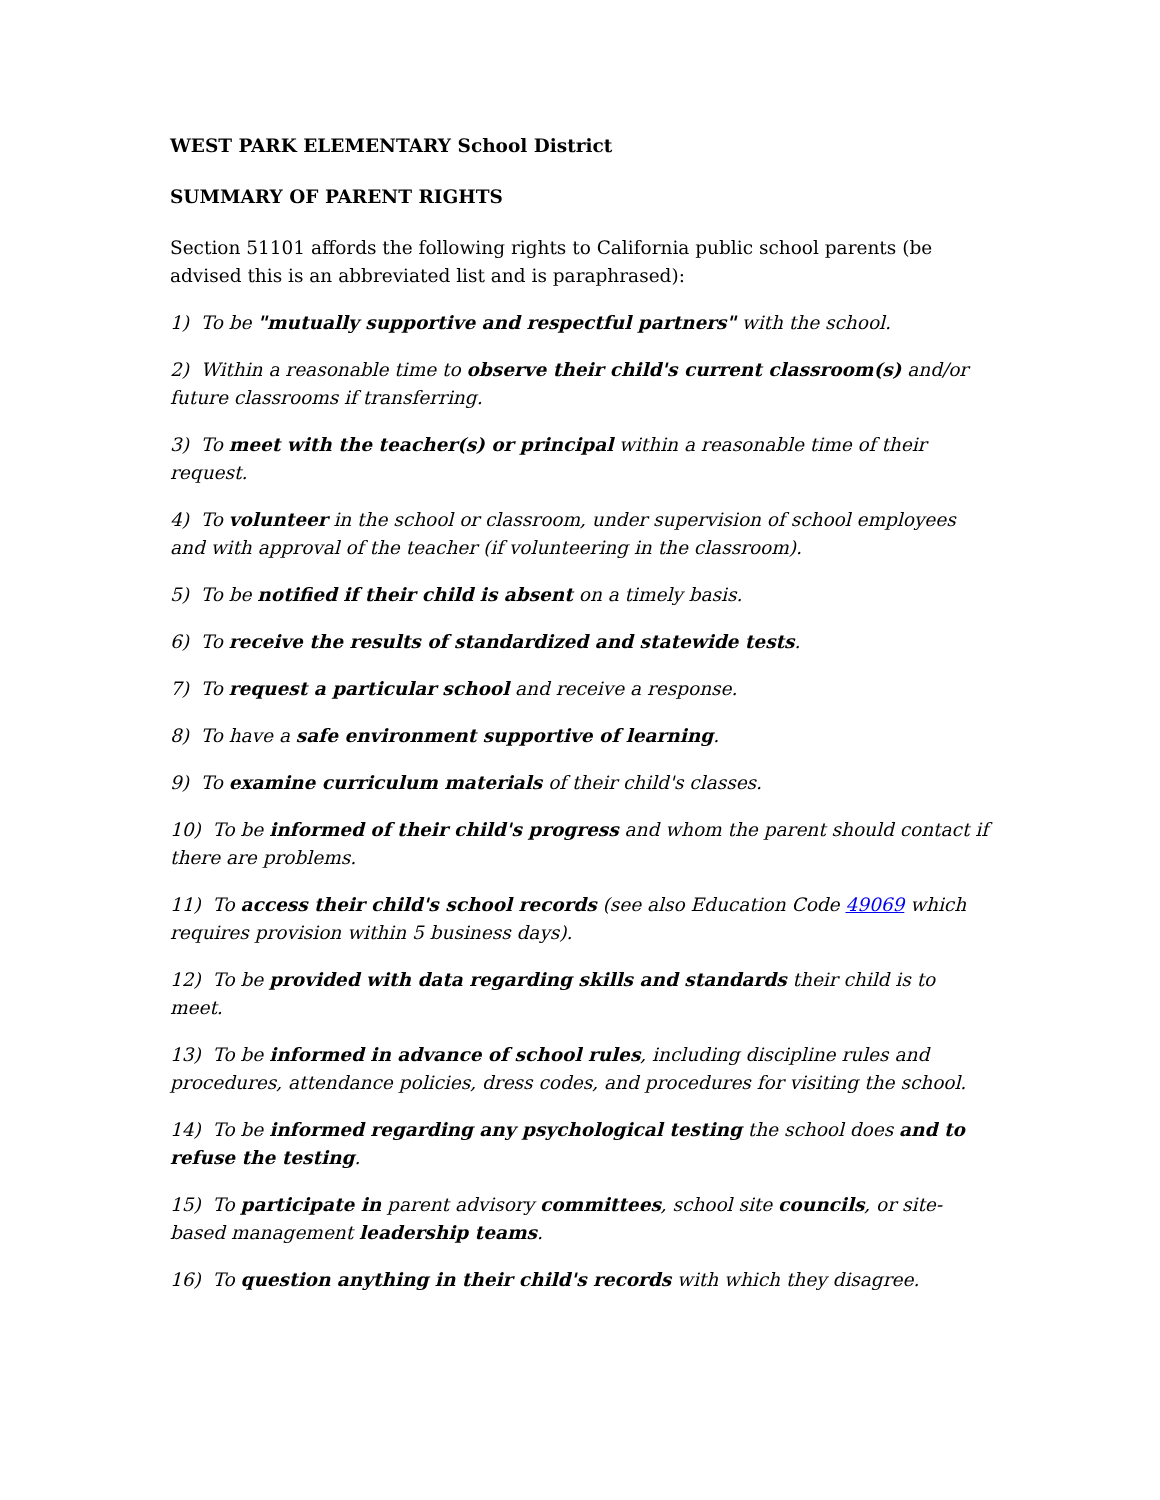WEST PARK ELEMENTARY School District
SUMMARY OF PARENT RIGHTS
Section 51101 affords the following rights to California public school parents (be advised this is an abbreviated list and is paraphrased):
1) To be "mutually supportive and respectful partners" with the school.
2) Within a reasonable time to observe their child's current classroom(s) and/or future classrooms if transferring.
3) To meet with the teacher(s) or principal within a reasonable time of their request.
4) To volunteer in the school or classroom, under supervision of school employees and with approval of the teacher (if volunteering in the classroom).
5) To be notified if their child is absent on a timely basis.
6) To receive the results of standardized and statewide tests.
7) To request a particular school and receive a response.
8) To have a safe environment supportive of learning.
9) To examine curriculum materials of their child's classes.
10) To be informed of their child's progress and whom the parent should contact if there are problems.
11) To access their child's school records (see also Education Code 49069 which requires provision within 5 business days).
12) To be provided with data regarding skills and standards their child is to meet.
13) To be informed in advance of school rules, including discipline rules and procedures, attendance policies, dress codes, and procedures for visiting the school.
14) To be informed regarding any psychological testing the school does and to refuse the testing.
15) To participate in parent advisory committees, school site councils, or site-based management leadership teams.
16) To question anything in their child's records with which they disagree.